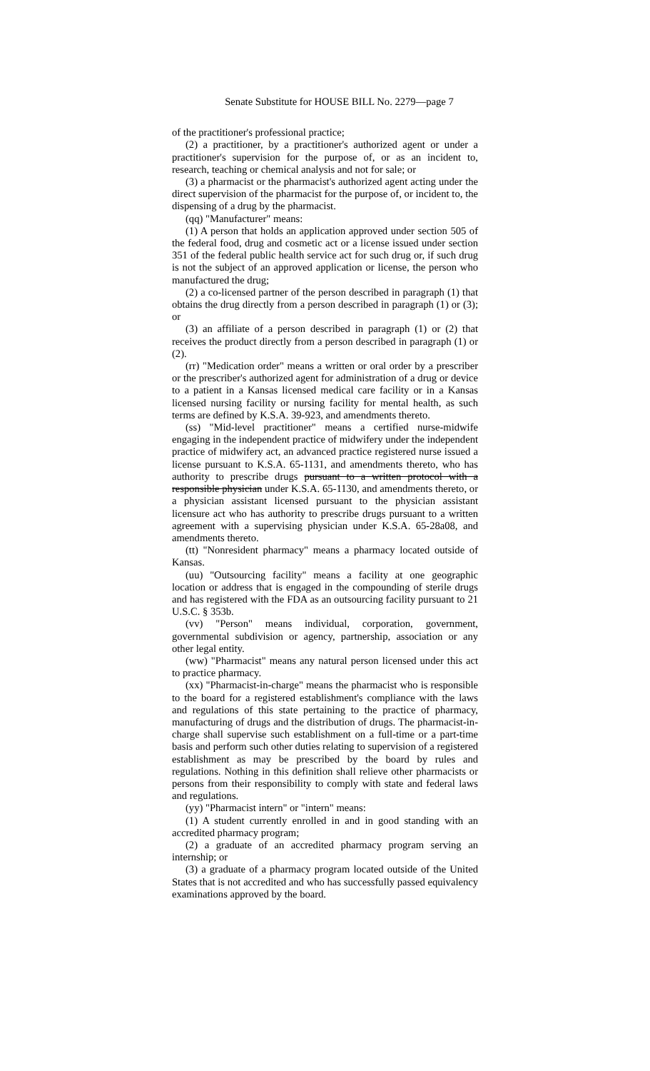Senate Substitute for HOUSE BILL No. 2279—page 7
of the practitioner's professional practice;
(2) a practitioner, by a practitioner's authorized agent or under a practitioner's supervision for the purpose of, or as an incident to, research, teaching or chemical analysis and not for sale; or
(3) a pharmacist or the pharmacist's authorized agent acting under the direct supervision of the pharmacist for the purpose of, or incident to, the dispensing of a drug by the pharmacist.
(qq) "Manufacturer" means:
(1) A person that holds an application approved under section 505 of the federal food, drug and cosmetic act or a license issued under section 351 of the federal public health service act for such drug or, if such drug is not the subject of an approved application or license, the person who manufactured the drug;
(2) a co-licensed partner of the person described in paragraph (1) that obtains the drug directly from a person described in paragraph (1) or (3); or
(3) an affiliate of a person described in paragraph (1) or (2) that receives the product directly from a person described in paragraph (1) or (2).
(rr) "Medication order" means a written or oral order by a prescriber or the prescriber's authorized agent for administration of a drug or device to a patient in a Kansas licensed medical care facility or in a Kansas licensed nursing facility or nursing facility for mental health, as such terms are defined by K.S.A. 39-923, and amendments thereto.
(ss) "Mid-level practitioner" means a certified nurse-midwife engaging in the independent practice of midwifery under the independent practice of midwifery act, an advanced practice registered nurse issued a license pursuant to K.S.A. 65-1131, and amendments thereto, who has authority to prescribe drugs pursuant to a written protocol with a responsible physician under K.S.A. 65-1130, and amendments thereto, or a physician assistant licensed pursuant to the physician assistant licensure act who has authority to prescribe drugs pursuant to a written agreement with a supervising physician under K.S.A. 65-28a08, and amendments thereto.
(tt) "Nonresident pharmacy" means a pharmacy located outside of Kansas.
(uu) "Outsourcing facility" means a facility at one geographic location or address that is engaged in the compounding of sterile drugs and has registered with the FDA as an outsourcing facility pursuant to 21 U.S.C. § 353b.
(vv) "Person" means individual, corporation, government, governmental subdivision or agency, partnership, association or any other legal entity.
(ww) "Pharmacist" means any natural person licensed under this act to practice pharmacy.
(xx) "Pharmacist-in-charge" means the pharmacist who is responsible to the board for a registered establishment's compliance with the laws and regulations of this state pertaining to the practice of pharmacy, manufacturing of drugs and the distribution of drugs. The pharmacist-in-charge shall supervise such establishment on a full-time or a part-time basis and perform such other duties relating to supervision of a registered establishment as may be prescribed by the board by rules and regulations. Nothing in this definition shall relieve other pharmacists or persons from their responsibility to comply with state and federal laws and regulations.
(yy) "Pharmacist intern" or "intern" means:
(1) A student currently enrolled in and in good standing with an accredited pharmacy program;
(2) a graduate of an accredited pharmacy program serving an internship; or
(3) a graduate of a pharmacy program located outside of the United States that is not accredited and who has successfully passed equivalency examinations approved by the board.